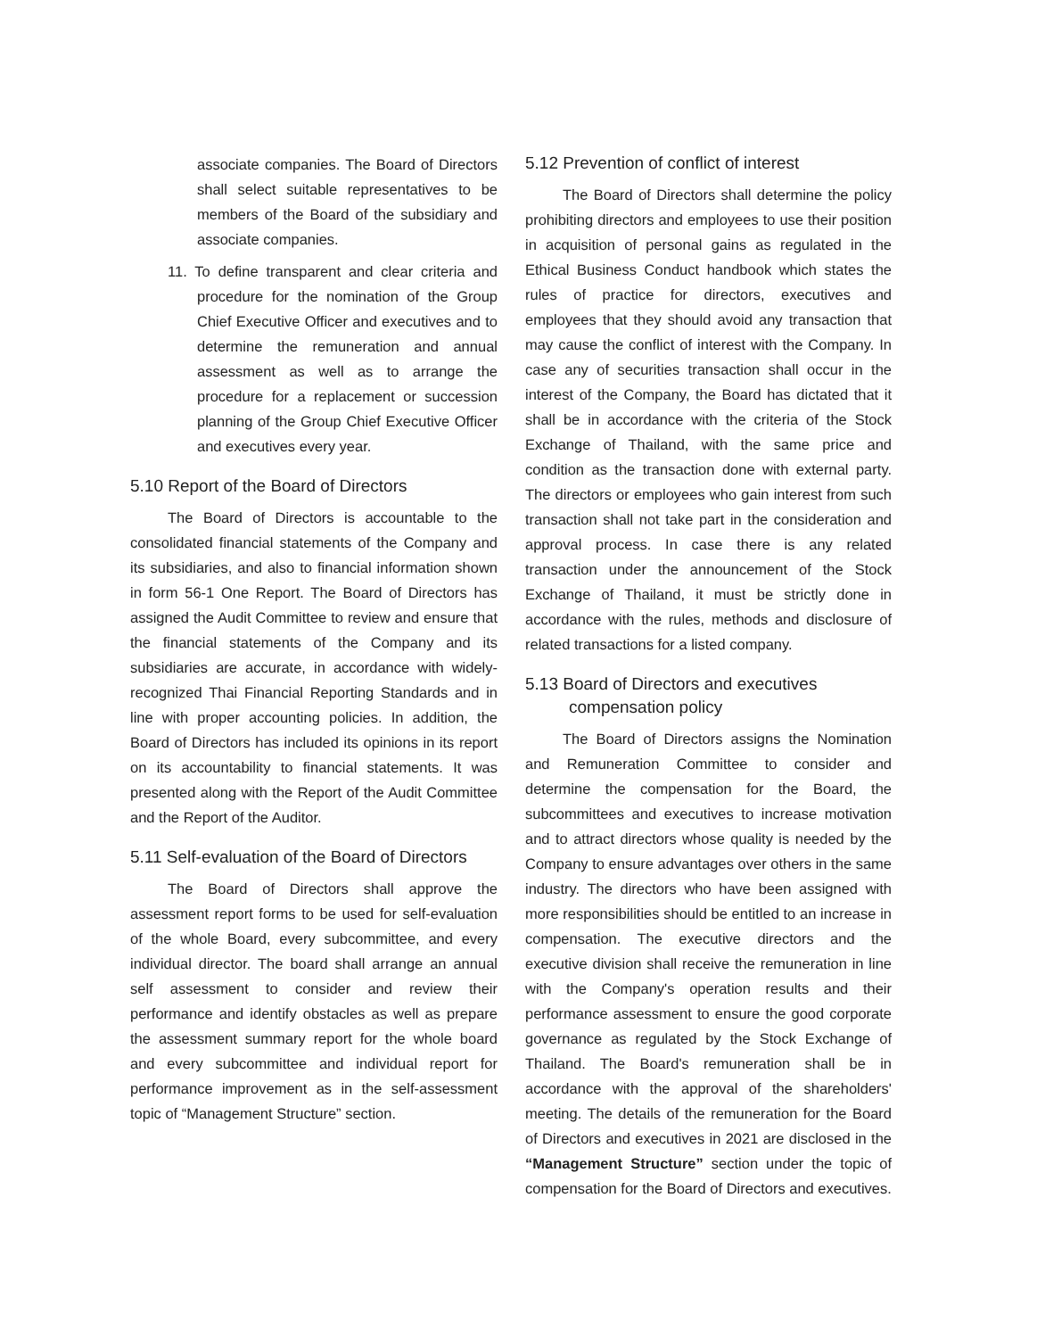associate companies. The Board of Directors shall select suitable representatives to be members of the Board of the subsidiary and associate companies.
11. To define transparent and clear criteria and procedure for the nomination of the Group Chief Executive Officer and executives and to determine the remuneration and annual assessment as well as to arrange the procedure for a replacement or succession planning of the Group Chief Executive Officer and executives every year.
5.10 Report of the Board of Directors
The Board of Directors is accountable to the consolidated financial statements of the Company and its subsidiaries, and also to financial information shown in form 56-1 One Report. The Board of Directors has assigned the Audit Committee to review and ensure that the financial statements of the Company and its subsidiaries are accurate, in accordance with widely-recognized Thai Financial Reporting Standards and in line with proper accounting policies. In addition, the Board of Directors has included its opinions in its report on its accountability to financial statements. It was presented along with the Report of the Audit Committee and the Report of the Auditor.
5.11 Self-evaluation of the Board of Directors
The Board of Directors shall approve the assessment report forms to be used for self-evaluation of the whole Board, every subcommittee, and every individual director. The board shall arrange an annual self assessment to consider and review their performance and identify obstacles as well as prepare the assessment summary report for the whole board and every subcommittee and individual report for performance improvement as in the self-assessment topic of “Management Structure” section.
5.12 Prevention of conflict of interest
The Board of Directors shall determine the policy prohibiting directors and employees to use their position in acquisition of personal gains as regulated in the Ethical Business Conduct handbook which states the rules of practice for directors, executives and employees that they should avoid any transaction that may cause the conflict of interest with the Company. In case any of securities transaction shall occur in the interest of the Company, the Board has dictated that it shall be in accordance with the criteria of the Stock Exchange of Thailand, with the same price and condition as the transaction done with external party. The directors or employees who gain interest from such transaction shall not take part in the consideration and approval process. In case there is any related transaction under the announcement of the Stock Exchange of Thailand, it must be strictly done in accordance with the rules, methods and disclosure of related transactions for a listed company.
5.13 Board of Directors and executives
compensation policy
The Board of Directors assigns the Nomination and Remuneration Committee to consider and determine the compensation for the Board, the subcommittees and executives to increase motivation and to attract directors whose quality is needed by the Company to ensure advantages over others in the same industry. The directors who have been assigned with more responsibilities should be entitled to an increase in compensation. The executive directors and the executive division shall receive the remuneration in line with the Company's operation results and their performance assessment to ensure the good corporate governance as regulated by the Stock Exchange of Thailand. The Board's remuneration shall be in accordance with the approval of the shareholders' meeting. The details of the remuneration for the Board of Directors and executives in 2021 are disclosed in the “Management Structure” section under the topic of compensation for the Board of Directors and executives.